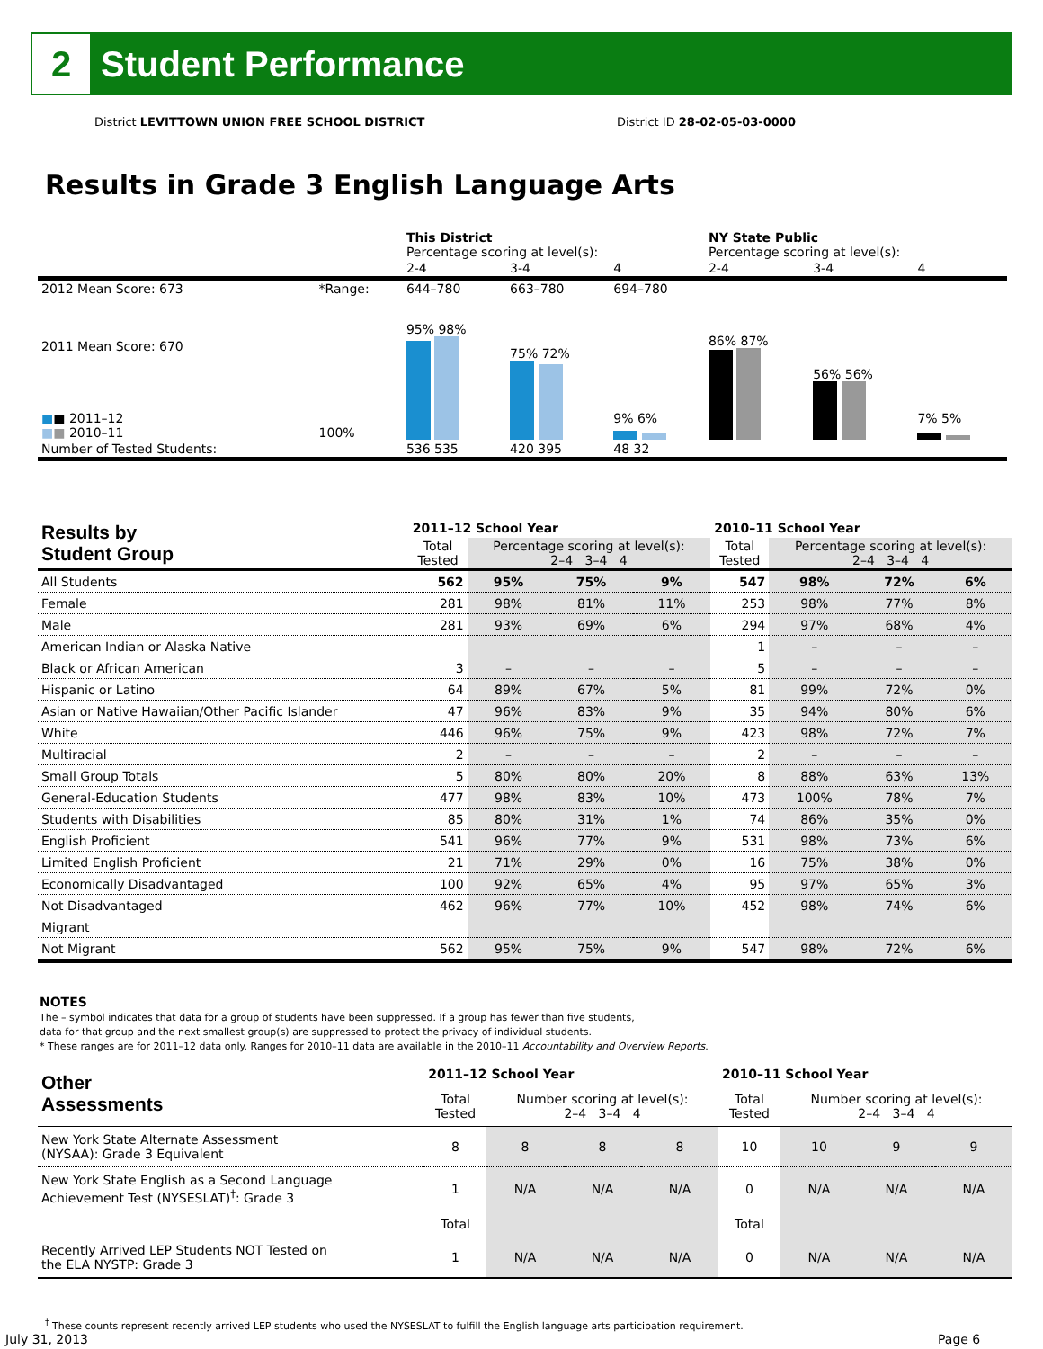2
Student Performance
District LEVITTOWN UNION FREE SCHOOL DISTRICT
District ID 28-02-05-03-0000
Results in Grade 3 English Language Arts
| | | This District Percentage scoring at level(s): | | | NY State Public Percentage scoring at level(s): | | |
| | | 2-4 | 3-4 | 4 | 2-4 | 3-4 | 4 |
| 2012 Mean Score: 673 | *Range: | 644–780 | 663–780 | 694–780 | | | |
| 2011 Mean Score: 670 ■ ■ 2011–12 ■ ■ 2010–11 | 100% | 95% 98% | 75% 72% | 9% 6% | 86% 87% | 56% 56% | 7% 5% |
| Number of Tested Students: | | 536 535 | 420 395 | 48 32 | | | |
| Results by Student Group | 2011–12 School Year | | | | 2010–11 School Year | | | |
| | Total Tested | Percentage scoring at level(s): 2–4 3–4 4 | | | Total Tested | Percentage scoring at level(s): 2–4 3–4 4 | | |
| All Students | 562 | 95% | 75% | 9% | 547 | 98% | 72% | 6% |
| Female | 281 | 98% | 81% | 11% | 253 | 98% | 77% | 8% |
| Male | 281 | 93% | 69% | 6% | 294 | 97% | 68% | 4% |
| American Indian or Alaska Native | | | | | 1 | – | – | – |
| Black or African American | 3 | – | – | – | 5 | – | – | – |
| Hispanic or Latino | 64 | 89% | 67% | 5% | 81 | 99% | 72% | 0% |
| Asian or Native Hawaiian/Other Pacific Islander | 47 | 96% | 83% | 9% | 35 | 94% | 80% | 6% |
| White | 446 | 96% | 75% | 9% | 423 | 98% | 72% | 7% |
| Multiracial | 2 | – | – | – | 2 | – | – | – |
| Small Group Totals | 5 | 80% | 80% | 20% | 8 | 88% | 63% | 13% |
| General-Education Students | 477 | 98% | 83% | 10% | 473 | 100% | 78% | 7% |
| Students with Disabilities | 85 | 80% | 31% | 1% | 74 | 86% | 35% | 0% |
| English Proficient | 541 | 96% | 77% | 9% | 531 | 98% | 73% | 6% |
| Limited English Proficient | 21 | 71% | 29% | 0% | 16 | 75% | 38% | 0% |
| Economically Disadvantaged | 100 | 92% | 65% | 4% | 95 | 97% | 65% | 3% |
| Not Disadvantaged | 462 | 96% | 77% | 10% | 452 | 98% | 74% | 6% |
| Migrant | | | | | | | | |
| Not Migrant | 562 | 95% | 75% | 9% | 547 | 98% | 72% | 6% |
NOTES
The – symbol indicates that data for a group of students have been suppressed. If a group has fewer than five students,
data for that group and the next smallest group(s) are suppressed to protect the privacy of individual students.
* These ranges are for 2011–12 data only. Ranges for 2010–11 data are available in the 2010–11 Accountability and Overview Reports.
| Other Assessments | 2011–12 School Year | | | | 2010–11 School Year | | | |
| | Total Tested | Number scoring at level(s): 2–4 3–4 4 | | | Total Tested | Number scoring at level(s): 2–4 3–4 4 | | |
| New York State Alternate Assessment (NYSAA): Grade 3 Equivalent | 8 | 8 | 8 | 8 | 10 | 10 | 9 | 9 |
| New York State English as a Second Language Achievement Test (NYSESLAT)<sup>†</sup>: Grade 3 | 1 | N/A | N/A | N/A | 0 | N/A | N/A | N/A |
| | Total | | | | Total | | | |
| Recently Arrived LEP Students NOT Tested on the ELA NYSTP: Grade 3 | 1 | N/A | N/A | N/A | 0 | N/A | N/A | N/A |
<sup>†</sup> These counts represent recently arrived LEP students who used the NYSESLAT to fulfill the English language arts participation requirement.
July 31, 2013 Page 6